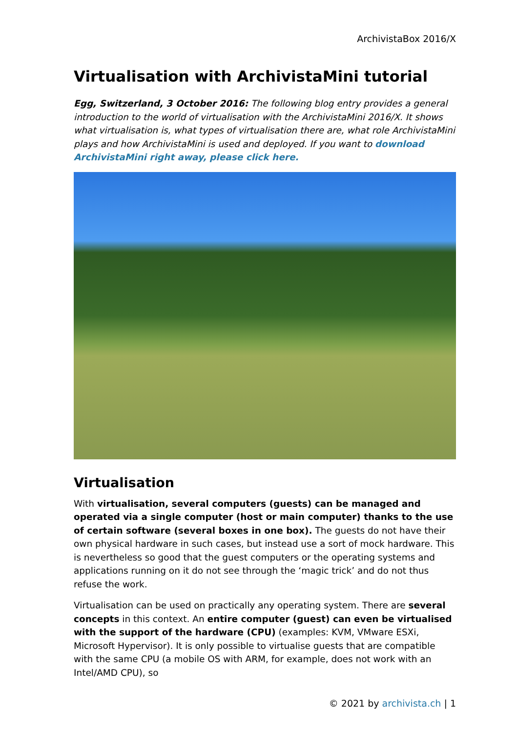ArchivistaBox 2016/X
Virtualisation with ArchivistaMini tutorial
Egg, Switzerland, 3 October 2016: The following blog entry provides a general introduction to the world of virtualisation with the ArchivistaMini 2016/X. It shows what virtualisation is, what types of virtualisation there are, what role ArchivistaMini plays and how ArchivistaMini is used and deployed. If you want to download ArchivistaMini right away, please click here.
Virtualisation
With virtualisation, several computers (guests) can be managed and operated via a single computer (host or main computer) thanks to the use of certain software (several boxes in one box). The guests do not have their own physical hardware in such cases, but instead use a sort of mock hardware. This is nevertheless so good that the guest computers or the operating systems and applications running on it do not see through the ‘magic trick’ and do not thus refuse the work.
Virtualisation can be used on practically any operating system. There are several concepts in this context. An entire computer (guest) can even be virtualised with the support of the hardware (CPU) (examples: KVM, VMware ESXi, Microsoft Hypervisor). It is only possible to virtualise guests that are compatible with the same CPU (a mobile OS with ARM, for example, does not work with an Intel/AMD CPU), so
© 2021 by archivista.ch | 1